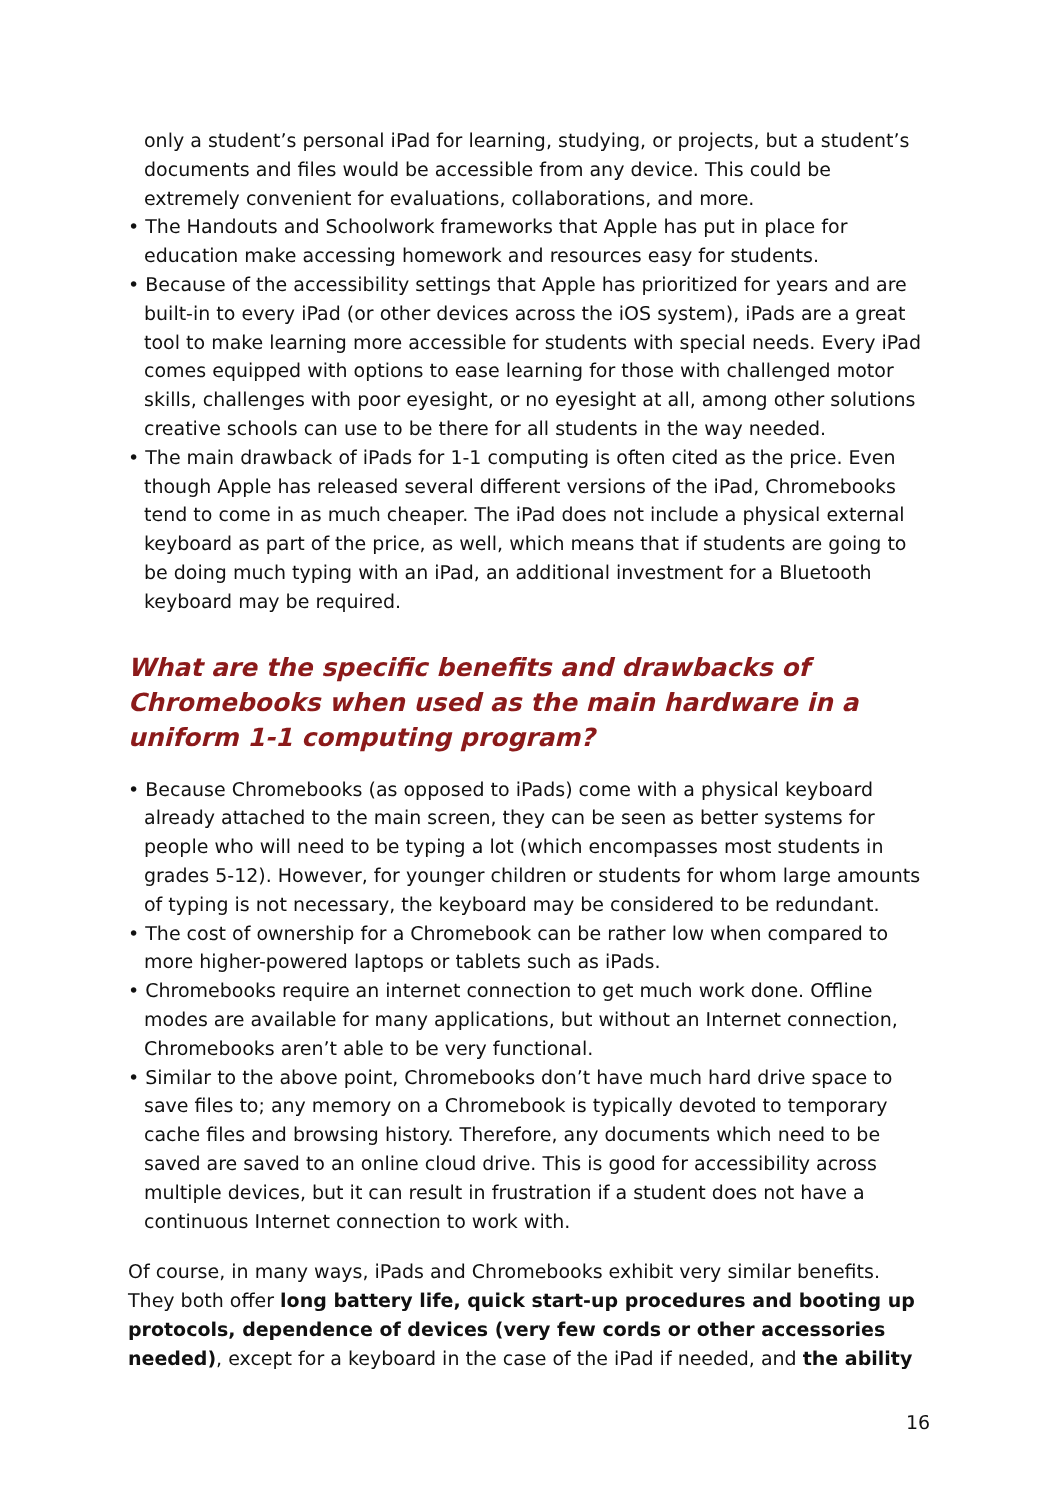only a student’s personal iPad for learning, studying, or projects, but a student’s documents and files would be accessible from any device. This could be extremely convenient for evaluations, collaborations, and more.
• The Handouts and Schoolwork frameworks that Apple has put in place for education make accessing homework and resources easy for students.
• Because of the accessibility settings that Apple has prioritized for years and are built-in to every iPad (or other devices across the iOS system), iPads are a great tool to make learning more accessible for students with special needs. Every iPad comes equipped with options to ease learning for those with challenged motor skills, challenges with poor eyesight, or no eyesight at all, among other solutions creative schools can use to be there for all students in the way needed.
• The main drawback of iPads for 1-1 computing is often cited as the price. Even though Apple has released several different versions of the iPad, Chromebooks tend to come in as much cheaper. The iPad does not include a physical external keyboard as part of the price, as well, which means that if students are going to be doing much typing with an iPad, an additional investment for a Bluetooth keyboard may be required.
What are the specific benefits and drawbacks of Chromebooks when used as the main hardware in a uniform 1-1 computing program?
• Because Chromebooks (as opposed to iPads) come with a physical keyboard already attached to the main screen, they can be seen as better systems for people who will need to be typing a lot (which encompasses most students in grades 5-12). However, for younger children or students for whom large amounts of typing is not necessary, the keyboard may be considered to be redundant.
• The cost of ownership for a Chromebook can be rather low when compared to more higher-powered laptops or tablets such as iPads.
• Chromebooks require an internet connection to get much work done. Offline modes are available for many applications, but without an Internet connection, Chromebooks aren’t able to be very functional.
• Similar to the above point, Chromebooks don’t have much hard drive space to save files to; any memory on a Chromebook is typically devoted to temporary cache files and browsing history. Therefore, any documents which need to be saved are saved to an online cloud drive. This is good for accessibility across multiple devices, but it can result in frustration if a student does not have a continuous Internet connection to work with.
Of course, in many ways, iPads and Chromebooks exhibit very similar benefits. They both offer long battery life, quick start-up procedures and booting up protocols, dependence of devices (very few cords or other accessories needed), except for a keyboard in the case of the iPad if needed, and the ability
16